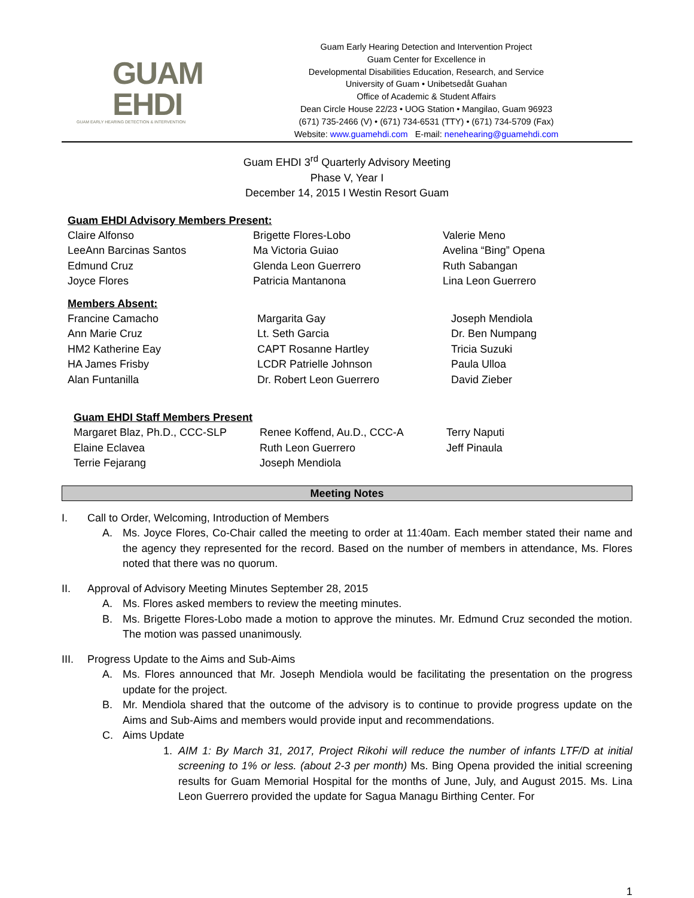GUAM
EHDI
GUAM EARLY HEARING DETECTION & INTERVENTION
Guam Early Hearing Detection and Intervention Project
Guam Center for Excellence in
Developmental Disabilities Education, Research, and Service
University of Guam • Unibetsedåt Guahan
Office of Academic & Student Affairs
Dean Circle House 22/23 • UOG Station • Mangilao, Guam 96923
(671) 735-2466 (V) • (671) 734-6531 (TTY) • (671) 734-5709 (Fax)
Website: www.guamehdi.com E-mail: nenehearing@guamehdi.com
Guam EHDI 3<sup>rd</sup> Quarterly Advisory Meeting
Phase V, Year I
December 14, 2015 I Westin Resort Guam
Guam EHDI Advisory Members Present:
| Claire Alfonso | Brigette Flores-Lobo | Valerie Meno |
| LeeAnn Barcinas Santos | Ma Victoria Guiao | Avelina “Bing” Opena |
| Edmund Cruz | Glenda Leon Guerrero | Ruth Sabangan |
| Joyce Flores | Patricia Mantanona | Lina Leon Guerrero |
Members Absent:
| Francine Camacho | Margarita Gay | Joseph Mendiola |
| Ann Marie Cruz | Lt. Seth Garcia | Dr. Ben Numpang |
| HM2 Katherine Eay | CAPT Rosanne Hartley | Tricia Suzuki |
| HA James Frisby | LCDR Patrielle Johnson | Paula Ulloa |
| Alan Funtanilla | Dr. Robert Leon Guerrero | David Zieber |
Guam EHDI Staff Members Present
| Margaret Blaz, Ph.D., CCC-SLP | Renee Koffend, Au.D., CCC-A | Terry Naputi |
| Elaine Eclavea | Ruth Leon Guerrero | Jeff Pinaula |
| Terrie Fejarang | Joseph Mendiola | |
Meeting Notes
I. Call to Order, Welcoming, Introduction of Members
A. Ms. Joyce Flores, Co-Chair called the meeting to order at 11:40am. Each member stated their name and the agency they represented for the record. Based on the number of members in attendance, Ms. Flores noted that there was no quorum.
II. Approval of Advisory Meeting Minutes September 28, 2015
A. Ms. Flores asked members to review the meeting minutes.
B. Ms. Brigette Flores-Lobo made a motion to approve the minutes. Mr. Edmund Cruz seconded the motion. The motion was passed unanimously.
III.
Progress Update to the Aims and Sub-Aims
A. Ms. Flores announced that Mr. Joseph Mendiola would be facilitating the presentation on the progress update for the project.
B. Mr. Mendiola shared that the outcome of the advisory is to continue to provide progress update on the Aims and Sub-Aims and members would provide input and recommendations.
C. Aims Update
1. AIM 1: By March 31, 2017, Project Rikohi will reduce the number of infants LTF/D at initial screening to 1% or less. (about 2-3 per month) Ms. Bing Opena provided the initial screening results for Guam Memorial Hospital for the months of June, July, and August 2015. Ms. Lina Leon Guerrero provided the update for Sagua Managu Birthing Center. For
1